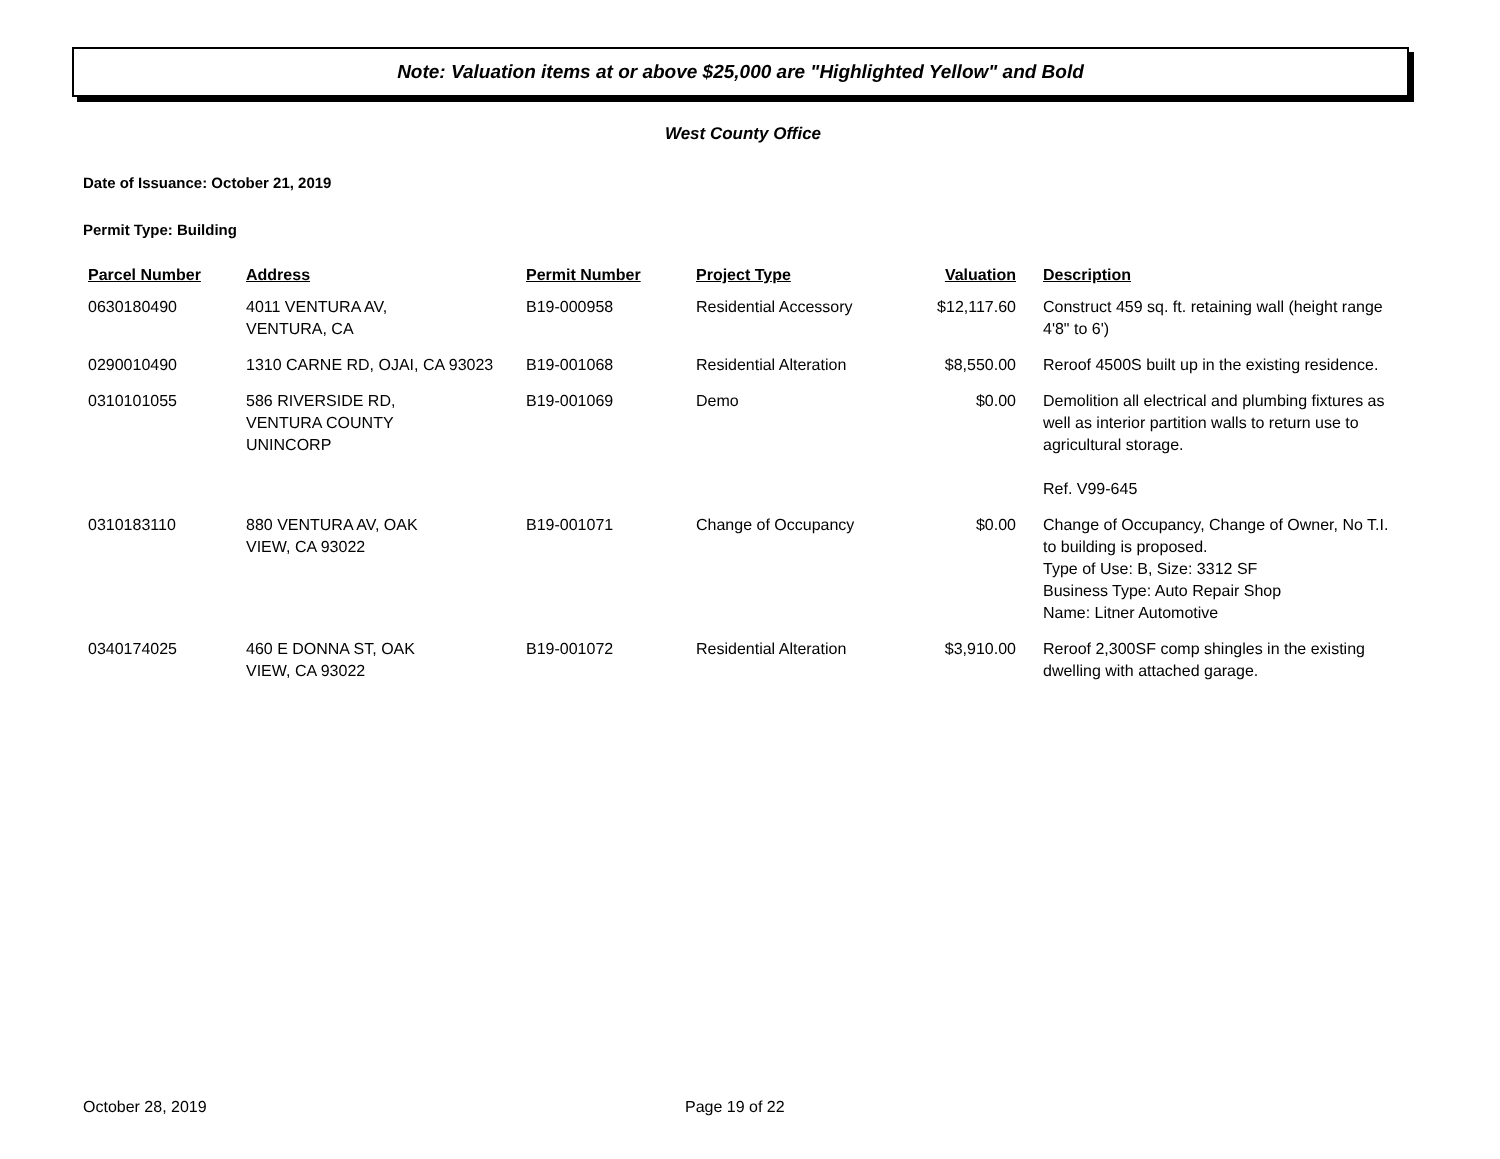Note: Valuation items at or above $25,000 are "Highlighted Yellow" and Bold
West County Office
Date of Issuance: October 21, 2019
Permit Type: Building
| Parcel Number | Address | Permit Number | Project Type | Valuation | Description |
| --- | --- | --- | --- | --- | --- |
| 0630180490 | 4011 VENTURA AV, VENTURA, CA | B19-000958 | Residential Accessory | $12,117.60 | Construct 459 sq. ft. retaining wall (height range 4'8" to 6') |
| 0290010490 | 1310 CARNE RD, OJAI, CA 93023 | B19-001068 | Residential Alteration | $8,550.00 | Reroof 4500S built up in the existing residence. |
| 0310101055 | 586 RIVERSIDE RD, VENTURA COUNTY UNINCORP | B19-001069 | Demo | $0.00 | Demolition all electrical and plumbing fixtures as well as interior partition walls to return use to agricultural storage. Ref. V99-645 |
| 0310183110 | 880 VENTURA AV, OAK VIEW, CA 93022 | B19-001071 | Change of Occupancy | $0.00 | Change of Occupancy, Change of Owner, No T.I. to building is proposed. Type of Use: B, Size: 3312 SF Business Type: Auto Repair Shop Name: Litner Automotive |
| 0340174025 | 460 E DONNA ST, OAK VIEW, CA 93022 | B19-001072 | Residential Alteration | $3,910.00 | Reroof 2,300SF comp shingles in the existing dwelling with attached garage. |
October 28, 2019 Page 19 of 22